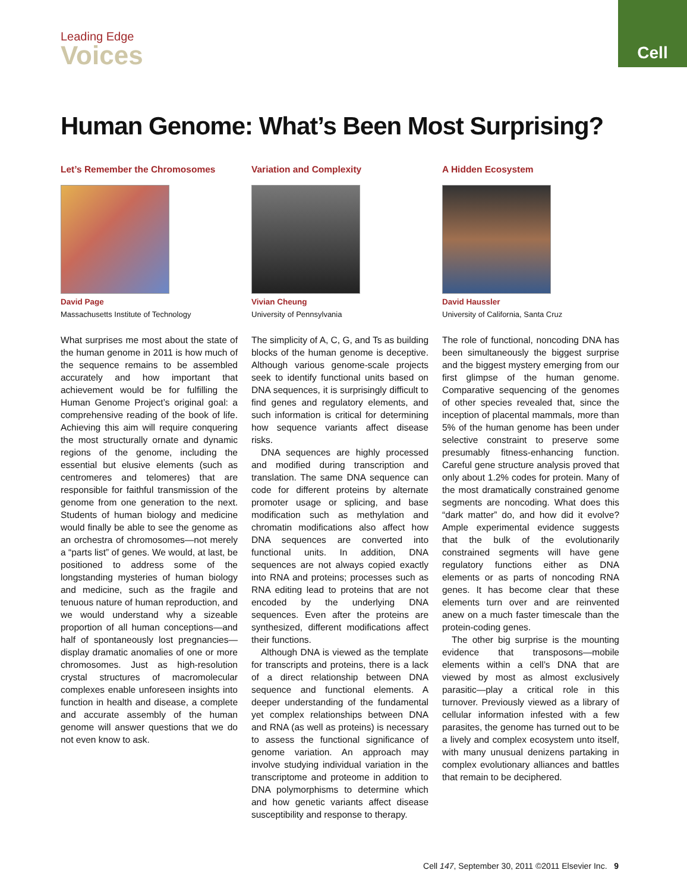Cell
Leading Edge
Voices
Human Genome: What’s Been Most Surprising?
Let’s Remember the Chromosomes
David Page
Massachusetts Institute of Technology
What surprises me most about the state of the human genome in 2011 is how much of the sequence remains to be assembled accurately and how important that achievement would be for fulfilling the Human Genome Project’s original goal: a comprehensive reading of the book of life. Achieving this aim will require conquering the most structurally ornate and dynamic regions of the genome, including the essential but elusive elements (such as centromeres and telomeres) that are responsible for faithful transmission of the genome from one generation to the next. Students of human biology and medicine would finally be able to see the genome as an orchestra of chromosomes—not merely a “parts list” of genes. We would, at last, be positioned to address some of the longstanding mysteries of human biology and medicine, such as the fragile and tenuous nature of human reproduction, and we would understand why a sizeable proportion of all human conceptions—and half of spontaneously lost pregnancies—display dramatic anomalies of one or more chromosomes. Just as high-resolution crystal structures of macromolecular complexes enable unforeseen insights into function in health and disease, a complete and accurate assembly of the human genome will answer questions that we do not even know to ask.
Variation and Complexity
Vivian Cheung
University of Pennsylvania
The simplicity of A, C, G, and Ts as building blocks of the human genome is deceptive. Although various genome-scale projects seek to identify functional units based on DNA sequences, it is surprisingly difficult to find genes and regulatory elements, and such information is critical for determining how sequence variants affect disease risks.
DNA sequences are highly processed and modified during transcription and translation. The same DNA sequence can code for different proteins by alternate promoter usage or splicing, and base modification such as methylation and chromatin modifications also affect how DNA sequences are converted into functional units. In addition, DNA sequences are not always copied exactly into RNA and proteins; processes such as RNA editing lead to proteins that are not encoded by the underlying DNA sequences. Even after the proteins are synthesized, different modifications affect their functions.
Although DNA is viewed as the template for transcripts and proteins, there is a lack of a direct relationship between DNA sequence and functional elements. A deeper understanding of the fundamental yet complex relationships between DNA and RNA (as well as proteins) is necessary to assess the functional significance of genome variation. An approach may involve studying individual variation in the transcriptome and proteome in addition to DNA polymorphisms to determine which and how genetic variants affect disease susceptibility and response to therapy.
A Hidden Ecosystem
David Haussler
University of California, Santa Cruz
The role of functional, noncoding DNA has been simultaneously the biggest surprise and the biggest mystery emerging from our first glimpse of the human genome. Comparative sequencing of the genomes of other species revealed that, since the inception of placental mammals, more than 5% of the human genome has been under selective constraint to preserve some presumably fitness-enhancing function. Careful gene structure analysis proved that only about 1.2% codes for protein. Many of the most dramatically constrained genome segments are noncoding. What does this “dark matter” do, and how did it evolve? Ample experimental evidence suggests that the bulk of the evolutionarily constrained segments will have gene regulatory functions either as DNA elements or as parts of noncoding RNA genes. It has become clear that these elements turn over and are reinvented anew on a much faster timescale than the protein-coding genes.
The other big surprise is the mounting evidence that transposons—mobile elements within a cell’s DNA that are viewed by most as almost exclusively parasitic—play a critical role in this turnover. Previously viewed as a library of cellular information infested with a few parasites, the genome has turned out to be a lively and complex ecosystem unto itself, with many unusual denizens partaking in complex evolutionary alliances and battles that remain to be deciphered.
Cell 147, September 30, 2011 ©2011 Elsevier Inc. 9